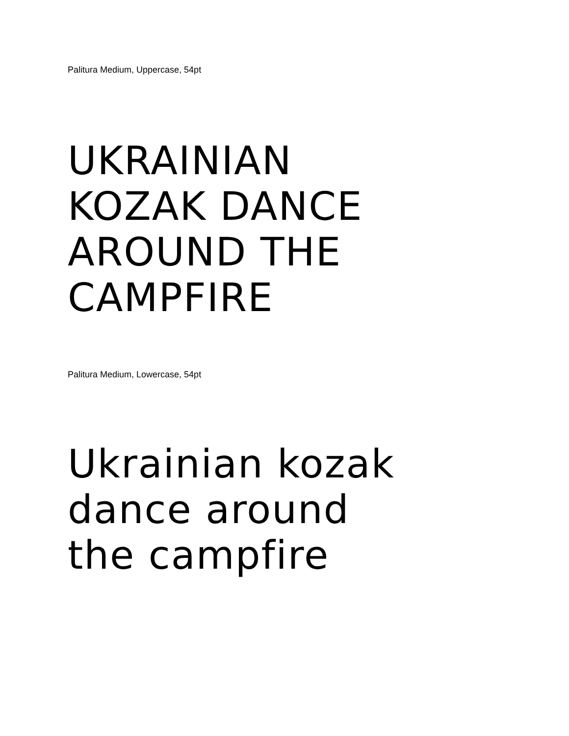Palitura Medium, Uppercase, 54pt
UKRAINIAN
KOZAK DANCE
AROUND THE
CAMPFIRE
Palitura Medium, Lowercase, 54pt
Ukrainian kozak
dance around
the campfire